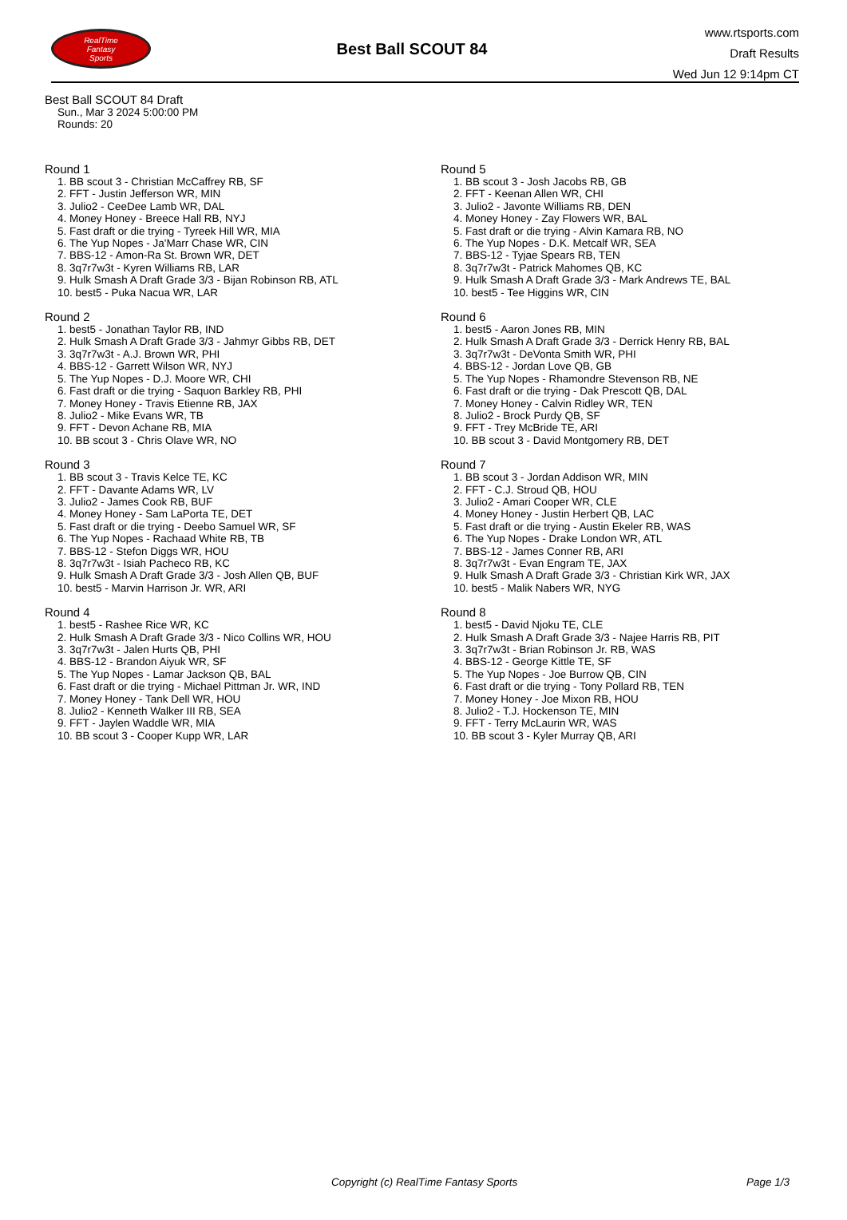RealTime
Fantasy
Sports
Best Ball SCOUT 84
www.rtsports.com
Draft Results
Wed Jun 12 9:14pm CT
Best Ball SCOUT 84 Draft
Sun., Mar 3 2024 5:00:00 PM
Rounds: 20
Round 1
1. BB scout 3 - Christian McCaffrey RB, SF
2. FFT - Justin Jefferson WR, MIN
3. Julio2 - CeeDee Lamb WR, DAL
4. Money Honey - Breece Hall RB, NYJ
5. Fast draft or die trying - Tyreek Hill WR, MIA
6. The Yup Nopes - Ja'Marr Chase WR, CIN
7. BBS-12 - Amon-Ra St. Brown WR, DET
8. 3q7r7w3t - Kyren Williams RB, LAR
9. Hulk Smash A Draft Grade 3/3 - Bijan Robinson RB, ATL
10. best5 - Puka Nacua WR, LAR
Round 2
1. best5 - Jonathan Taylor RB, IND
2. Hulk Smash A Draft Grade 3/3 - Jahmyr Gibbs RB, DET
3. 3q7r7w3t - A.J. Brown WR, PHI
4. BBS-12 - Garrett Wilson WR, NYJ
5. The Yup Nopes - D.J. Moore WR, CHI
6. Fast draft or die trying - Saquon Barkley RB, PHI
7. Money Honey - Travis Etienne RB, JAX
8. Julio2 - Mike Evans WR, TB
9. FFT - Devon Achane RB, MIA
10. BB scout 3 - Chris Olave WR, NO
Round 3
1. BB scout 3 - Travis Kelce TE, KC
2. FFT - Davante Adams WR, LV
3. Julio2 - James Cook RB, BUF
4. Money Honey - Sam LaPorta TE, DET
5. Fast draft or die trying - Deebo Samuel WR, SF
6. The Yup Nopes - Rachaad White RB, TB
7. BBS-12 - Stefon Diggs WR, HOU
8. 3q7r7w3t - Isiah Pacheco RB, KC
9. Hulk Smash A Draft Grade 3/3 - Josh Allen QB, BUF
10. best5 - Marvin Harrison Jr. WR, ARI
Round 4
1. best5 - Rashee Rice WR, KC
2. Hulk Smash A Draft Grade 3/3 - Nico Collins WR, HOU
3. 3q7r7w3t - Jalen Hurts QB, PHI
4. BBS-12 - Brandon Aiyuk WR, SF
5. The Yup Nopes - Lamar Jackson QB, BAL
6. Fast draft or die trying - Michael Pittman Jr. WR, IND
7. Money Honey - Tank Dell WR, HOU
8. Julio2 - Kenneth Walker III RB, SEA
9. FFT - Jaylen Waddle WR, MIA
10. BB scout 3 - Cooper Kupp WR, LAR
Round 5
1. BB scout 3 - Josh Jacobs RB, GB
2. FFT - Keenan Allen WR, CHI
3. Julio2 - Javonte Williams RB, DEN
4. Money Honey - Zay Flowers WR, BAL
5. Fast draft or die trying - Alvin Kamara RB, NO
6. The Yup Nopes - D.K. Metcalf WR, SEA
7. BBS-12 - Tyjae Spears RB, TEN
8. 3q7r7w3t - Patrick Mahomes QB, KC
9. Hulk Smash A Draft Grade 3/3 - Mark Andrews TE, BAL
10. best5 - Tee Higgins WR, CIN
Round 6
1. best5 - Aaron Jones RB, MIN
2. Hulk Smash A Draft Grade 3/3 - Derrick Henry RB, BAL
3. 3q7r7w3t - DeVonta Smith WR, PHI
4. BBS-12 - Jordan Love QB, GB
5. The Yup Nopes - Rhamondre Stevenson RB, NE
6. Fast draft or die trying - Dak Prescott QB, DAL
7. Money Honey - Calvin Ridley WR, TEN
8. Julio2 - Brock Purdy QB, SF
9. FFT - Trey McBride TE, ARI
10. BB scout 3 - David Montgomery RB, DET
Round 7
1. BB scout 3 - Jordan Addison WR, MIN
2. FFT - C.J. Stroud QB, HOU
3. Julio2 - Amari Cooper WR, CLE
4. Money Honey - Justin Herbert QB, LAC
5. Fast draft or die trying - Austin Ekeler RB, WAS
6. The Yup Nopes - Drake London WR, ATL
7. BBS-12 - James Conner RB, ARI
8. 3q7r7w3t - Evan Engram TE, JAX
9. Hulk Smash A Draft Grade 3/3 - Christian Kirk WR, JAX
10. best5 - Malik Nabers WR, NYG
Round 8
1. best5 - David Njoku TE, CLE
2. Hulk Smash A Draft Grade 3/3 - Najee Harris RB, PIT
3. 3q7r7w3t - Brian Robinson Jr. RB, WAS
4. BBS-12 - George Kittle TE, SF
5. The Yup Nopes - Joe Burrow QB, CIN
6. Fast draft or die trying - Tony Pollard RB, TEN
7. Money Honey - Joe Mixon RB, HOU
8. Julio2 - T.J. Hockenson TE, MIN
9. FFT - Terry McLaurin WR, WAS
10. BB scout 3 - Kyler Murray QB, ARI
Copyright (c) RealTime Fantasy Sports Page 1/3